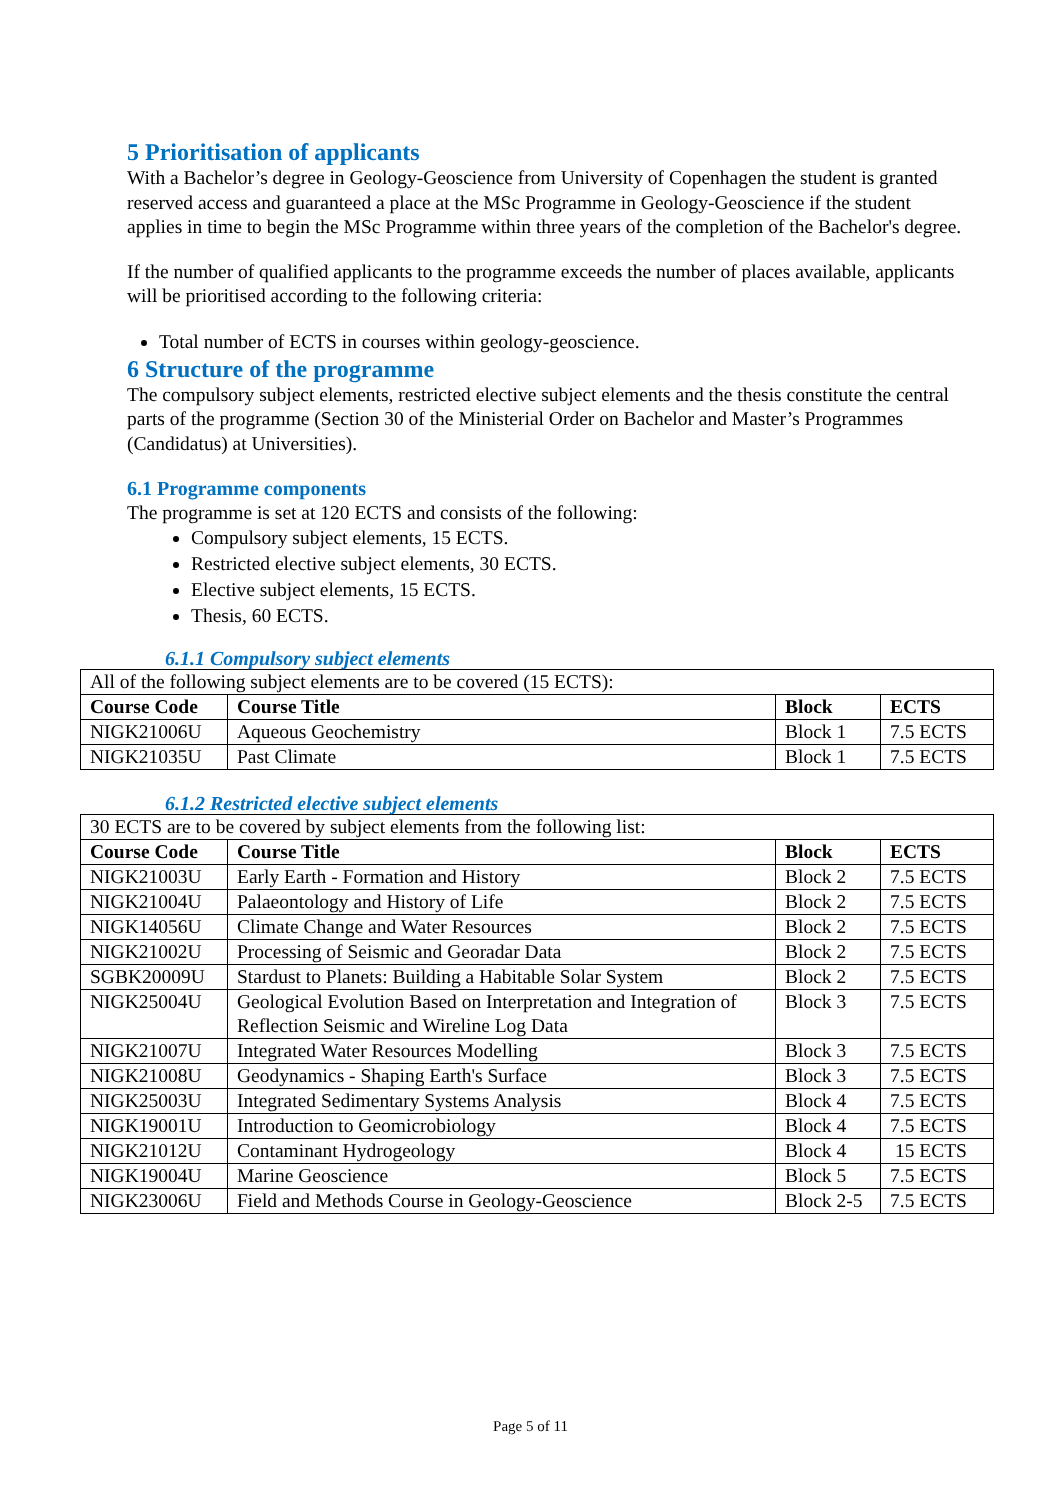5 Prioritisation of applicants
With a Bachelor’s degree in Geology-Geoscience from University of Copenhagen the student is granted reserved access and guaranteed a place at the MSc Programme in Geology-Geoscience if the student applies in time to begin the MSc Programme within three years of the completion of the Bachelor's degree.
If the number of qualified applicants to the programme exceeds the number of places available, applicants will be prioritised according to the following criteria:
Total number of ECTS in courses within geology-geoscience.
6 Structure of the programme
The compulsory subject elements, restricted elective subject elements and the thesis constitute the central parts of the programme (Section 30 of the Ministerial Order on Bachelor and Master’s Programmes (Candidatus) at Universities).
6.1 Programme components
The programme is set at 120 ECTS and consists of the following:
Compulsory subject elements, 15 ECTS.
Restricted elective subject elements, 30 ECTS.
Elective subject elements, 15 ECTS.
Thesis, 60 ECTS.
6.1.1 Compulsory subject elements
| All of the following subject elements are to be covered (15 ECTS): | | | |
| Course Code | Course Title | Block | ECTS |
| NIGK21006U | Aqueous Geochemistry | Block 1 | 7.5 ECTS |
| NIGK21035U | Past Climate | Block 1 | 7.5 ECTS |
6.1.2 Restricted elective subject elements
| 30 ECTS are to be covered by subject elements from the following list: | | | |
| Course Code | Course Title | Block | ECTS |
| NIGK21003U | Early Earth - Formation and History | Block 2 | 7.5 ECTS |
| NIGK21004U | Palaeontology and History of Life | Block 2 | 7.5 ECTS |
| NIGK14056U | Climate Change and Water Resources | Block 2 | 7.5 ECTS |
| NIGK21002U | Processing of Seismic and Georadar Data | Block 2 | 7.5 ECTS |
| SGBK20009U | Stardust to Planets: Building a Habitable Solar System | Block 2 | 7.5 ECTS |
| NIGK25004U | Geological Evolution Based on Interpretation and Integration of Reflection Seismic and Wireline Log Data | Block 3 | 7.5 ECTS |
| NIGK21007U | Integrated Water Resources Modelling | Block 3 | 7.5 ECTS |
| NIGK21008U | Geodynamics - Shaping Earth's Surface | Block 3 | 7.5 ECTS |
| NIGK25003U | Integrated Sedimentary Systems Analysis | Block 4 | 7.5 ECTS |
| NIGK19001U | Introduction to Geomicrobiology | Block 4 | 7.5 ECTS |
| NIGK21012U | Contaminant Hydrogeology | Block 4 | 15 ECTS |
| NIGK19004U | Marine Geoscience | Block 5 | 7.5 ECTS |
| NIGK23006U | Field and Methods Course in Geology-Geoscience | Block 2-5 | 7.5 ECTS |
Page 5 of 11